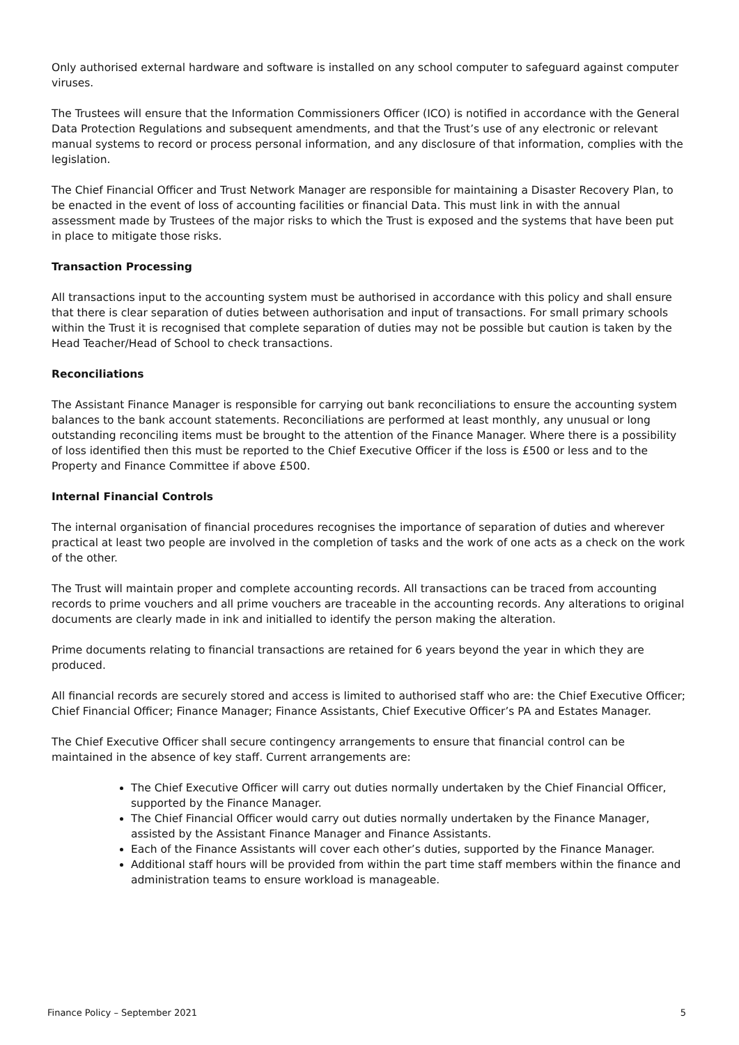Only authorised external hardware and software is installed on any school computer to safeguard against computer viruses.
The Trustees will ensure that the Information Commissioners Officer (ICO) is notified in accordance with the General Data Protection Regulations and subsequent amendments, and that the Trust’s use of any electronic or relevant manual systems to record or process personal information, and any disclosure of that information, complies with the legislation.
The Chief Financial Officer and Trust Network Manager are responsible for maintaining a Disaster Recovery Plan, to be enacted in the event of loss of accounting facilities or financial Data. This must link in with the annual assessment made by Trustees of the major risks to which the Trust is exposed and the systems that have been put in place to mitigate those risks.
Transaction Processing
All transactions input to the accounting system must be authorised in accordance with this policy and shall ensure that there is clear separation of duties between authorisation and input of transactions. For small primary schools within the Trust it is recognised that complete separation of duties may not be possible but caution is taken by the Head Teacher/Head of School to check transactions.
Reconciliations
The Assistant Finance Manager is responsible for carrying out bank reconciliations to ensure the accounting system balances to the bank account statements. Reconciliations are performed at least monthly, any unusual or long outstanding reconciling items must be brought to the attention of the Finance Manager. Where there is a possibility of loss identified then this must be reported to the Chief Executive Officer if the loss is £500 or less and to the Property and Finance Committee if above £500.
Internal Financial Controls
The internal organisation of financial procedures recognises the importance of separation of duties and wherever practical at least two people are involved in the completion of tasks and the work of one acts as a check on the work of the other.
The Trust will maintain proper and complete accounting records. All transactions can be traced from accounting records to prime vouchers and all prime vouchers are traceable in the accounting records. Any alterations to original documents are clearly made in ink and initialled to identify the person making the alteration.
Prime documents relating to financial transactions are retained for 6 years beyond the year in which they are produced.
All financial records are securely stored and access is limited to authorised staff who are: the Chief Executive Officer; Chief Financial Officer; Finance Manager; Finance Assistants, Chief Executive Officer’s PA and Estates Manager.
The Chief Executive Officer shall secure contingency arrangements to ensure that financial control can be maintained in the absence of key staff. Current arrangements are:
The Chief Executive Officer will carry out duties normally undertaken by the Chief Financial Officer, supported by the Finance Manager.
The Chief Financial Officer would carry out duties normally undertaken by the Finance Manager, assisted by the Assistant Finance Manager and Finance Assistants.
Each of the Finance Assistants will cover each other’s duties, supported by the Finance Manager.
Additional staff hours will be provided from within the part time staff members within the finance and administration teams to ensure workload is manageable.
Finance Policy – September 2021 5